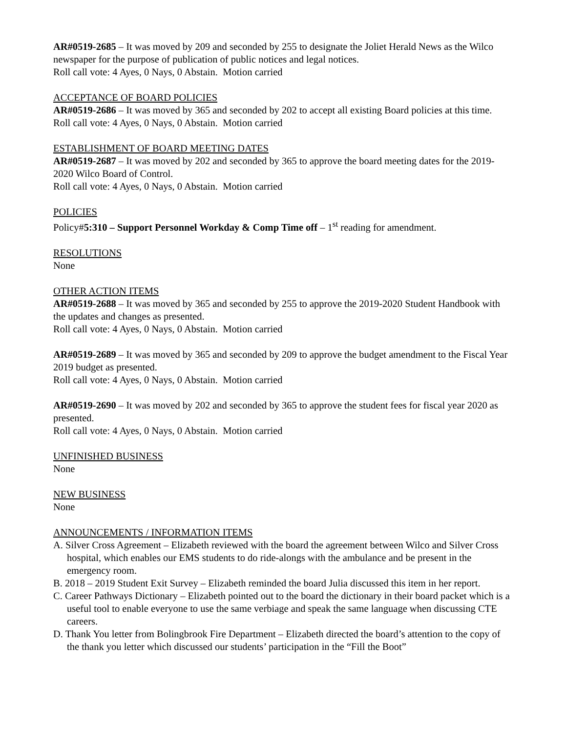AR#0519-2685 – It was moved by 209 and seconded by 255 to designate the Joliet Herald News as the Wilco newspaper for the purpose of publication of public notices and legal notices.
Roll call vote: 4 Ayes, 0 Nays, 0 Abstain. Motion carried
ACCEPTANCE OF BOARD POLICIES
AR#0519-2686 – It was moved by 365 and seconded by 202 to accept all existing Board policies at this time.
Roll call vote: 4 Ayes, 0 Nays, 0 Abstain. Motion carried
ESTABLISHMENT OF BOARD MEETING DATES
AR#0519-2687 – It was moved by 202 and seconded by 365 to approve the board meeting dates for the 2019-2020 Wilco Board of Control.
Roll call vote: 4 Ayes, 0 Nays, 0 Abstain. Motion carried
POLICIES
Policy#5:310 – Support Personnel Workday & Comp Time off – 1<sup>st</sup> reading for amendment.
RESOLUTIONS
None
OTHER ACTION ITEMS
AR#0519-2688 – It was moved by 365 and seconded by 255 to approve the 2019-2020 Student Handbook with the updates and changes as presented.
Roll call vote: 4 Ayes, 0 Nays, 0 Abstain. Motion carried
AR#0519-2689 – It was moved by 365 and seconded by 209 to approve the budget amendment to the Fiscal Year 2019 budget as presented.
Roll call vote: 4 Ayes, 0 Nays, 0 Abstain. Motion carried
AR#0519-2690 – It was moved by 202 and seconded by 365 to approve the student fees for fiscal year 2020 as presented.
Roll call vote: 4 Ayes, 0 Nays, 0 Abstain. Motion carried
UNFINISHED BUSINESS
None
NEW BUSINESS
None
ANNOUNCEMENTS / INFORMATION ITEMS
A. Silver Cross Agreement – Elizabeth reviewed with the board the agreement between Wilco and Silver Cross hospital, which enables our EMS students to do ride-alongs with the ambulance and be present in the emergency room.
B. 2018 – 2019 Student Exit Survey – Elizabeth reminded the board Julia discussed this item in her report.
C. Career Pathways Dictionary – Elizabeth pointed out to the board the dictionary in their board packet which is a useful tool to enable everyone to use the same verbiage and speak the same language when discussing CTE careers.
D. Thank You letter from Bolingbrook Fire Department – Elizabeth directed the board’s attention to the copy of the thank you letter which discussed our students’ participation in the “Fill the Boot”